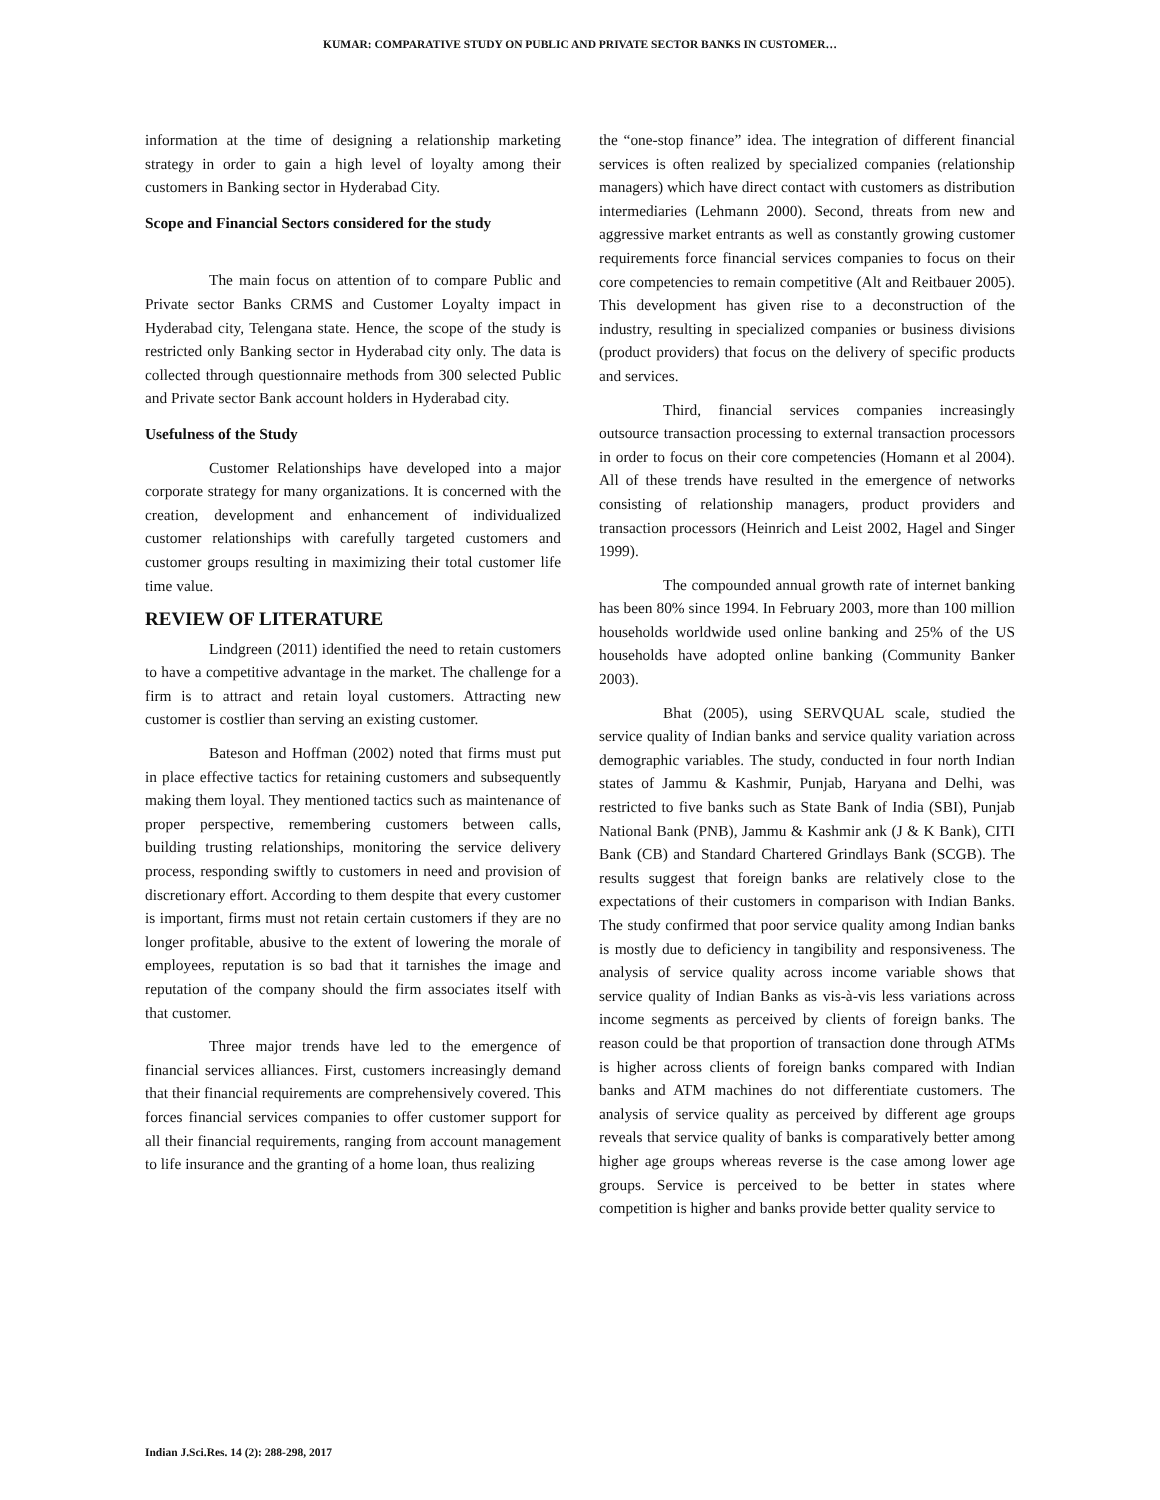KUMAR: COMPARATIVE STUDY ON PUBLIC AND PRIVATE SECTOR BANKS IN CUSTOMER…
information at the time of designing a relationship marketing strategy in order to gain a high level of loyalty among their customers in Banking sector in Hyderabad City.
Scope and Financial Sectors considered for the study
The main focus on attention of to compare Public and Private sector Banks CRMS and Customer Loyalty impact in Hyderabad city, Telengana state. Hence, the scope of the study is restricted only Banking sector in Hyderabad city only. The data is collected through questionnaire methods from 300 selected Public and Private sector Bank account holders in Hyderabad city.
Usefulness of the Study
Customer Relationships have developed into a major corporate strategy for many organizations. It is concerned with the creation, development and enhancement of individualized customer relationships with carefully targeted customers and customer groups resulting in maximizing their total customer life time value.
REVIEW OF LITERATURE
Lindgreen (2011) identified the need to retain customers to have a competitive advantage in the market. The challenge for a firm is to attract and retain loyal customers. Attracting new customer is costlier than serving an existing customer.
Bateson and Hoffman (2002) noted that firms must put in place effective tactics for retaining customers and subsequently making them loyal. They mentioned tactics such as maintenance of proper perspective, remembering customers between calls, building trusting relationships, monitoring the service delivery process, responding swiftly to customers in need and provision of discretionary effort. According to them despite that every customer is important, firms must not retain certain customers if they are no longer profitable, abusive to the extent of lowering the morale of employees, reputation is so bad that it tarnishes the image and reputation of the company should the firm associates itself with that customer.
Three major trends have led to the emergence of financial services alliances. First, customers increasingly demand that their financial requirements are comprehensively covered. This forces financial services companies to offer customer support for all their financial requirements, ranging from account management to life insurance and the granting of a home loan, thus realizing
the “one-stop finance” idea. The integration of different financial services is often realized by specialized companies (relationship managers) which have direct contact with customers as distribution intermediaries (Lehmann 2000). Second, threats from new and aggressive market entrants as well as constantly growing customer requirements force financial services companies to focus on their core competencies to remain competitive (Alt and Reitbauer 2005). This development has given rise to a deconstruction of the industry, resulting in specialized companies or business divisions (product providers) that focus on the delivery of specific products and services.
Third, financial services companies increasingly outsource transaction processing to external transaction processors in order to focus on their core competencies (Homann et al 2004). All of these trends have resulted in the emergence of networks consisting of relationship managers, product providers and transaction processors (Heinrich and Leist 2002, Hagel and Singer 1999).
The compounded annual growth rate of internet banking has been 80% since 1994. In February 2003, more than 100 million households worldwide used online banking and 25% of the US households have adopted online banking (Community Banker 2003).
Bhat (2005), using SERVQUAL scale, studied the service quality of Indian banks and service quality variation across demographic variables. The study, conducted in four north Indian states of Jammu & Kashmir, Punjab, Haryana and Delhi, was restricted to five banks such as State Bank of India (SBI), Punjab National Bank (PNB), Jammu & Kashmir ank (J & K Bank), CITI Bank (CB) and Standard Chartered Grindlays Bank (SCGB). The results suggest that foreign banks are relatively close to the expectations of their customers in comparison with Indian Banks. The study confirmed that poor service quality among Indian banks is mostly due to deficiency in tangibility and responsiveness. The analysis of service quality across income variable shows that service quality of Indian Banks as vis-à-vis less variations across income segments as perceived by clients of foreign banks. The reason could be that proportion of transaction done through ATMs is higher across clients of foreign banks compared with Indian banks and ATM machines do not differentiate customers. The analysis of service quality as perceived by different age groups reveals that service quality of banks is comparatively better among higher age groups whereas reverse is the case among lower age groups. Service is perceived to be better in states where competition is higher and banks provide better quality service to
Indian J.Sci.Res. 14 (2): 288-298, 2017